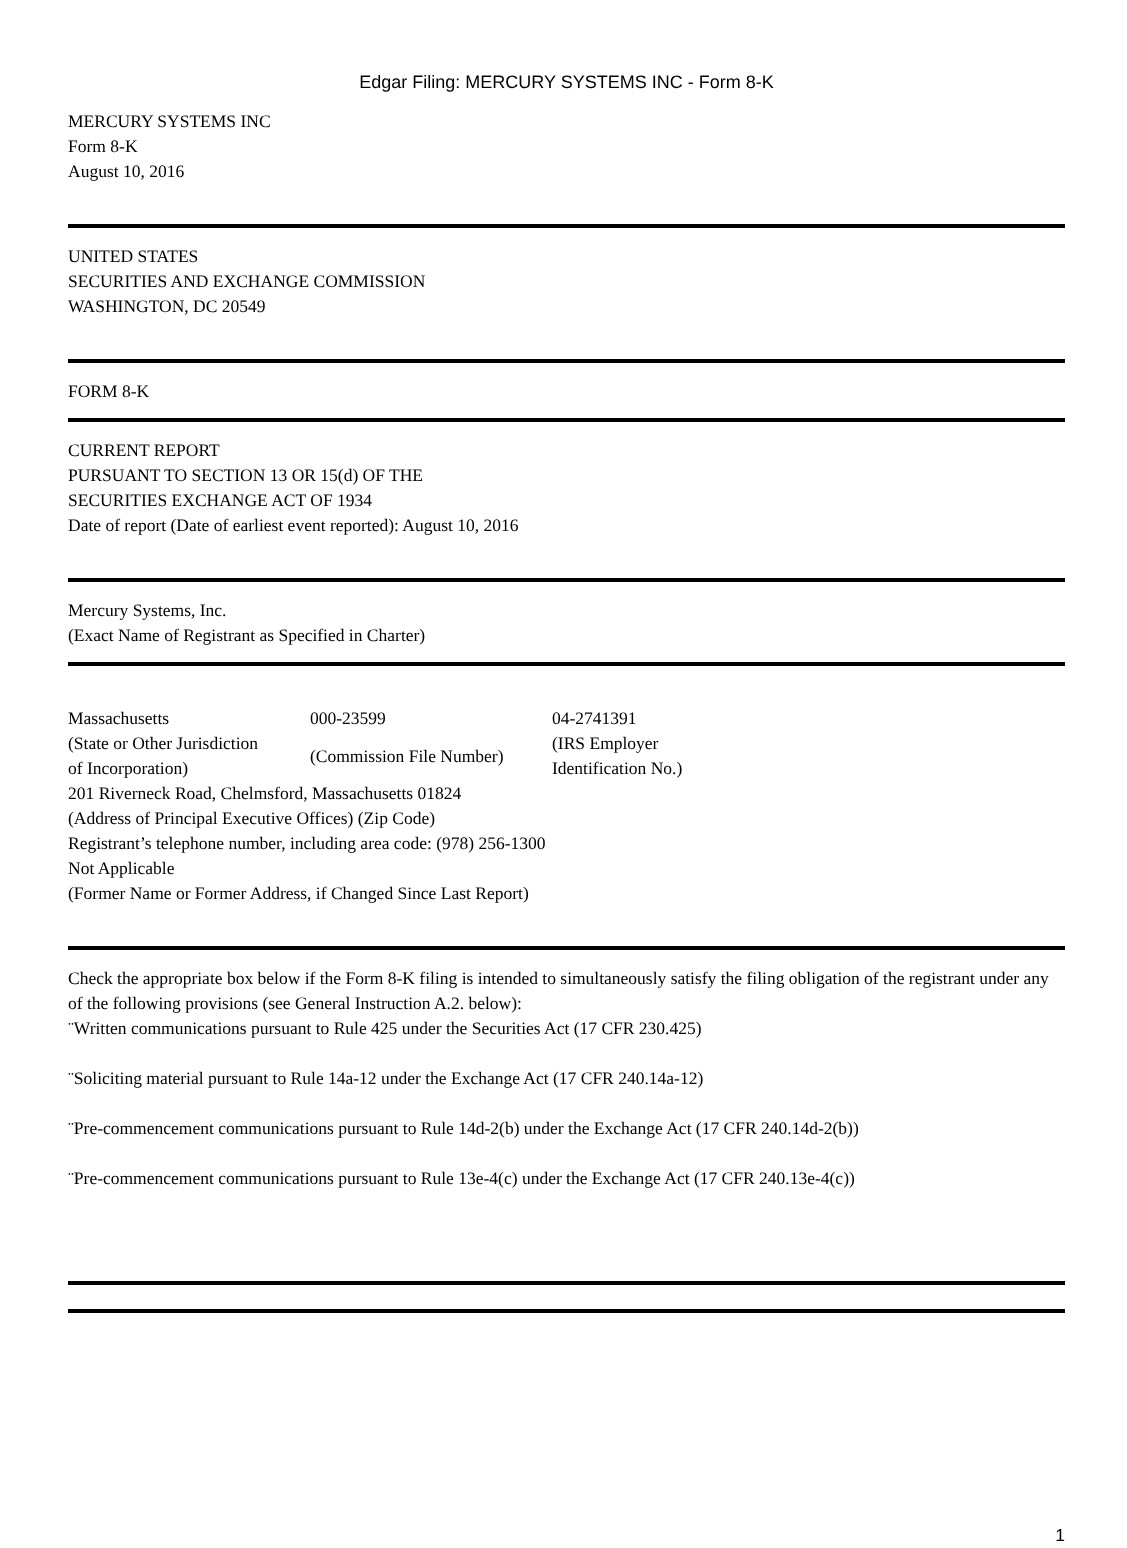Edgar Filing: MERCURY SYSTEMS INC - Form 8-K
MERCURY SYSTEMS INC
Form 8-K
August 10, 2016
UNITED STATES
SECURITIES AND EXCHANGE COMMISSION
WASHINGTON, DC 20549
FORM 8-K
CURRENT REPORT
PURSUANT TO SECTION 13 OR 15(d) OF THE
SECURITIES EXCHANGE ACT OF 1934
Date of report (Date of earliest event reported): August 10, 2016
Mercury Systems, Inc.
(Exact Name of Registrant as Specified in Charter)
| Massachusetts | 000-23599 | 04-2741391 |
| (State or Other Jurisdiction of Incorporation) | (Commission File Number) | (IRS Employer Identification No.) |
201 Riverneck Road, Chelmsford, Massachusetts 01824
(Address of Principal Executive Offices) (Zip Code)
Registrant’s telephone number, including area code: (978) 256-1300
Not Applicable
(Former Name or Former Address, if Changed Since Last Report)
Check the appropriate box below if the Form 8-K filing is intended to simultaneously satisfy the filing obligation of the registrant under any of the following provisions (see General Instruction A.2. below):
¨Written communications pursuant to Rule 425 under the Securities Act (17 CFR 230.425)
¨Soliciting material pursuant to Rule 14a-12 under the Exchange Act (17 CFR 240.14a-12)
¨Pre-commencement communications pursuant to Rule 14d-2(b) under the Exchange Act (17 CFR 240.14d-2(b))
¨Pre-commencement communications pursuant to Rule 13e-4(c) under the Exchange Act (17 CFR 240.13e-4(c))
1